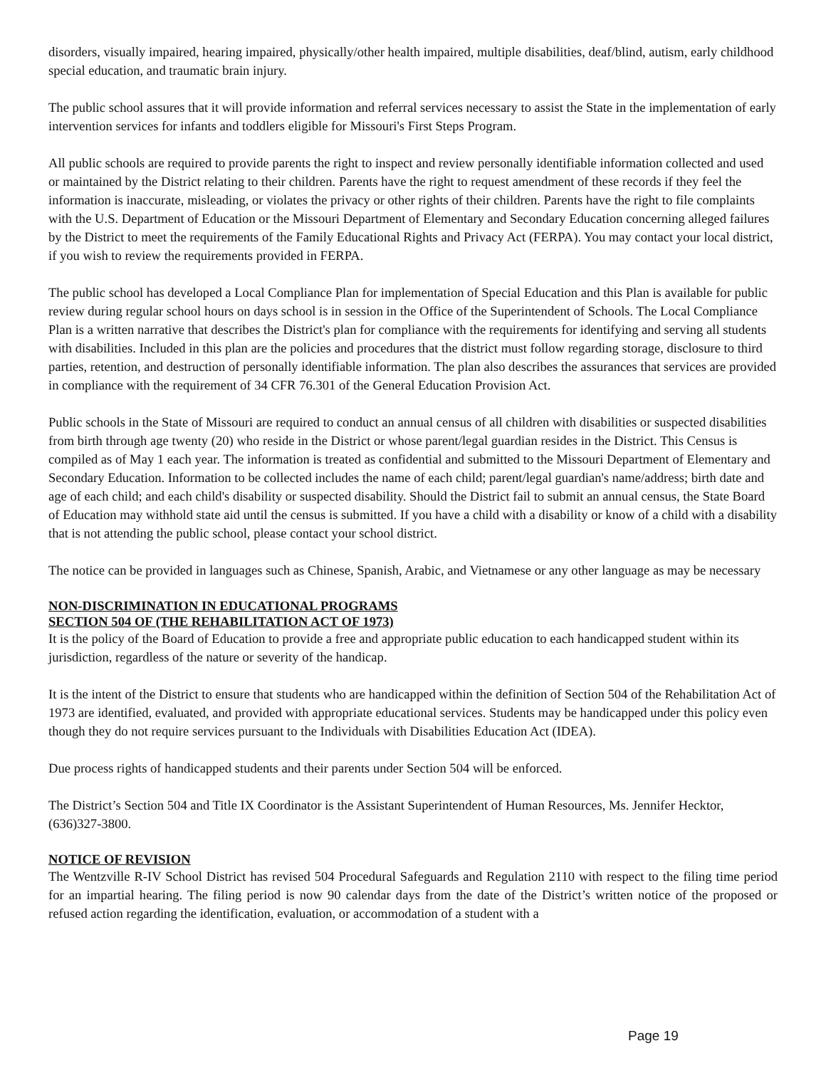disorders, visually impaired, hearing impaired, physically/other health impaired, multiple disabilities, deaf/blind, autism, early childhood special education, and traumatic brain injury.
The public school assures that it will provide information and referral services necessary to assist the State in the implementation of early intervention services for infants and toddlers eligible for Missouri's First Steps Program.
All public schools are required to provide parents the right to inspect and review personally identifiable information collected and used or maintained by the District relating to their children. Parents have the right to request amendment of these records if they feel the information is inaccurate, misleading, or violates the privacy or other rights of their children. Parents have the right to file complaints with the U.S. Department of Education or the Missouri Department of Elementary and Secondary Education concerning alleged failures by the District to meet the requirements of the Family Educational Rights and Privacy Act (FERPA). You may contact your local district, if you wish to review the requirements provided in FERPA.
The public school has developed a Local Compliance Plan for implementation of Special Education and this Plan is available for public review during regular school hours on days school is in session in the Office of the Superintendent of Schools. The Local Compliance Plan is a written narrative that describes the District's plan for compliance with the requirements for identifying and serving all students with disabilities. Included in this plan are the policies and procedures that the district must follow regarding storage, disclosure to third parties, retention, and destruction of personally identifiable information. The plan also describes the assurances that services are provided in compliance with the requirement of 34 CFR 76.301 of the General Education Provision Act.
Public schools in the State of Missouri are required to conduct an annual census of all children with disabilities or suspected disabilities from birth through age twenty (20) who reside in the District or whose parent/legal guardian resides in the District. This Census is compiled as of May 1 each year. The information is treated as confidential and submitted to the Missouri Department of Elementary and Secondary Education. Information to be collected includes the name of each child; parent/legal guardian's name/address; birth date and age of each child; and each child's disability or suspected disability. Should the District fail to submit an annual census, the State Board of Education may withhold state aid until the census is submitted. If you have a child with a disability or know of a child with a disability that is not attending the public school, please contact your school district.
The notice can be provided in languages such as Chinese, Spanish, Arabic, and Vietnamese or any other language as may be necessary
NON-DISCRIMINATION IN EDUCATIONAL PROGRAMS
SECTION 504 OF (THE REHABILITATION ACT OF 1973)
It is the policy of the Board of Education to provide a free and appropriate public education to each handicapped student within its jurisdiction, regardless of the nature or severity of the handicap.
It is the intent of the District to ensure that students who are handicapped within the definition of Section 504 of the Rehabilitation Act of 1973 are identified, evaluated, and provided with appropriate educational services. Students may be handicapped under this policy even though they do not require services pursuant to the Individuals with Disabilities Education Act (IDEA).
Due process rights of handicapped students and their parents under Section 504 will be enforced.
The District’s Section 504 and Title IX Coordinator is the Assistant Superintendent of Human Resources, Ms. Jennifer Hecktor, (636)327-3800.
NOTICE OF REVISION
The Wentzville R-IV School District has revised 504 Procedural Safeguards and Regulation 2110 with respect to the filing time period for an impartial hearing. The filing period is now 90 calendar days from the date of the District’s written notice of the proposed or refused action regarding the identification, evaluation, or accommodation of a student with a
Page 19